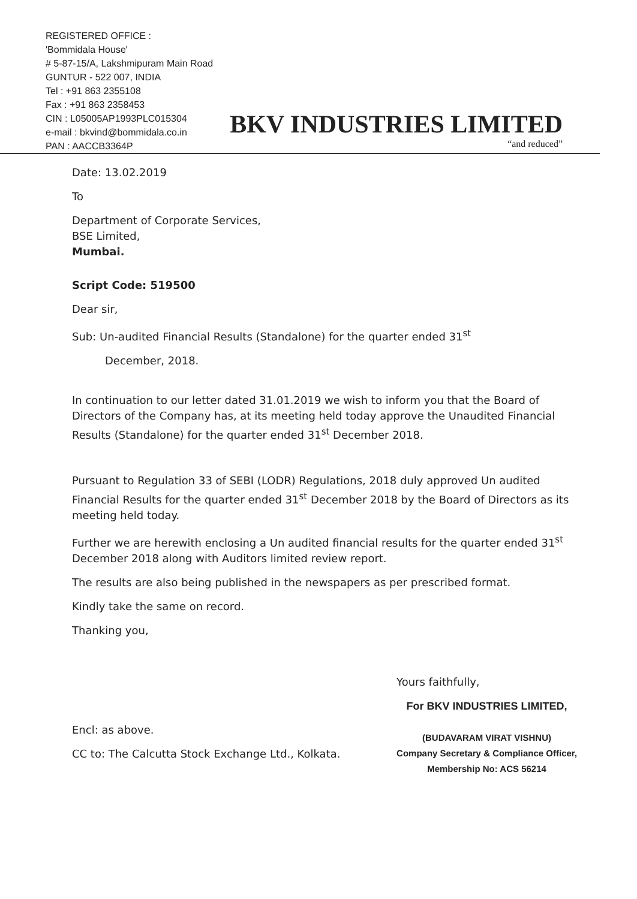REGISTERED OFFICE :
'Bommidala House'
# 5-87-15/A, Lakshmipuram Main Road
GUNTUR - 522 007, INDIA
Tel : +91 863 2355108
Fax : +91 863 2358453
CIN : L05005AP1993PLC015304
e-mail : bkvind@bommidala.co.in
PAN : AACCB3364P
BKV INDUSTRIES LIMITED
“and reduced”
Date: 13.02.2019
To
Department of Corporate Services,
BSE Limited,
Mumbai.
Script Code: 519500
Dear sir,
Sub: Un-audited Financial Results (Standalone) for the quarter ended 31<sup>st</sup>
December, 2018.
In continuation to our letter dated 31.01.2019 we wish to inform you that the Board of Directors of the Company has, at its meeting held today approve the Unaudited Financial Results (Standalone) for the quarter ended 31<sup>st</sup> December 2018.
Pursuant to Regulation 33 of SEBI (LODR) Regulations, 2018 duly approved Un audited Financial Results for the quarter ended 31<sup>st</sup> December 2018 by the Board of Directors as its meeting held today.
Further we are herewith enclosing a Un audited financial results for the quarter ended 31<sup>st</sup> December 2018 along with Auditors limited review report.
The results are also being published in the newspapers as per prescribed format.
Kindly take the same on record.
Thanking you,
Encl: as above.
CC to: The Calcutta Stock Exchange Ltd., Kolkata.
Yours faithfully,
For BKV INDUSTRIES LIMITED,
(BUDAVARAM VIRAT VISHNU)
Company Secretary & Compliance Officer,
Membership No: ACS 56214